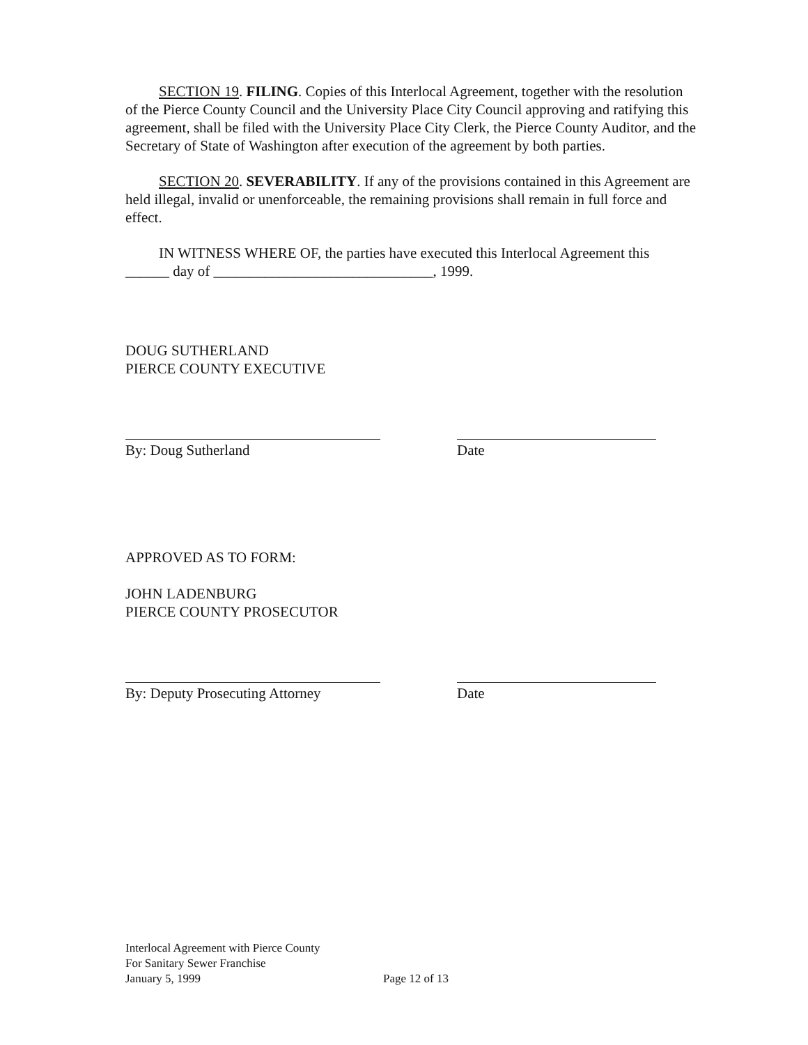SECTION 19. FILING. Copies of this Interlocal Agreement, together with the resolution of the Pierce County Council and the University Place City Council approving and ratifying this agreement, shall be filed with the University Place City Clerk, the Pierce County Auditor, and the Secretary of State of Washington after execution of the agreement by both parties.
SECTION 20. SEVERABILITY. If any of the provisions contained in this Agreement are held illegal, invalid or unenforceable, the remaining provisions shall remain in full force and effect.
IN WITNESS WHERE OF, the parties have executed this Interlocal Agreement this ______ day of ______________________________, 1999.
DOUG SUTHERLAND
PIERCE COUNTY EXECUTIVE
By: Doug Sutherland Date
APPROVED AS TO FORM:
JOHN LADENBURG
PIERCE COUNTY PROSECUTOR
By: Deputy Prosecuting Attorney
Date
Interlocal Agreement with Pierce County
For Sanitary Sewer Franchise
January 5, 1999
Page 12 of 13